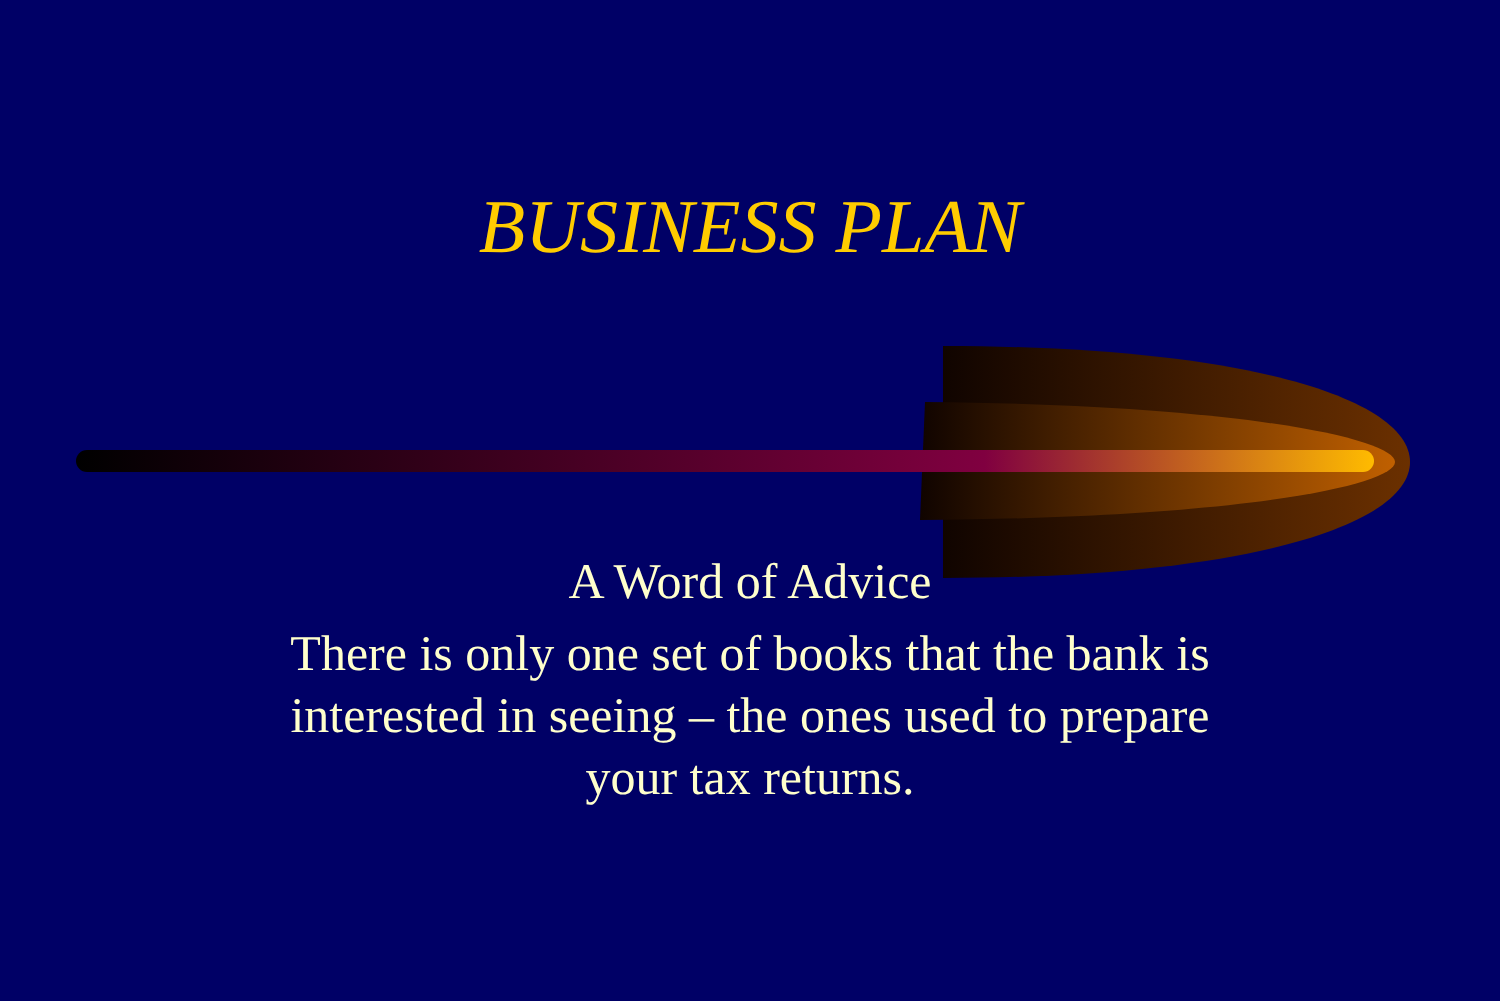BUSINESS PLAN
A Word of Advice
There is only one set of books that the bank is interested in seeing – the ones used to prepare your tax returns.